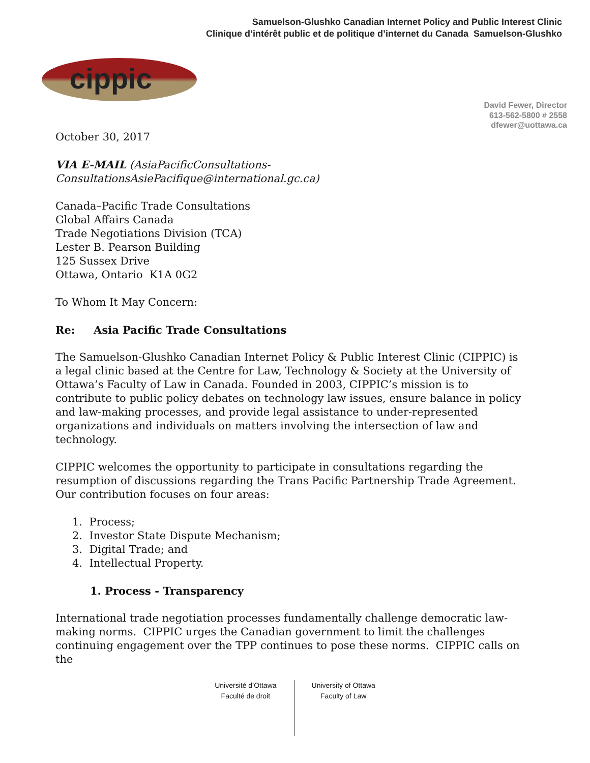Samuelson-Glushko Canadian Internet Policy and Public Interest Clinic
Clinique d’intérêt public et de politique d’internet du Canada Samuelson-Glushko
cippic
David Fewer, Director
613-562-5800 # 2558
dfewer@uottawa.ca
October 30, 2017
VIA E-MAIL (AsiaPacificConsultations-ConsultationsAsiePacifique@international.gc.ca)
Canada–Pacific Trade Consultations
Global Affairs Canada
Trade Negotiations Division (TCA)
Lester B. Pearson Building
125 Sussex Drive
Ottawa, Ontario K1A 0G2
To Whom It May Concern:
Re: Asia Pacific Trade Consultations
The Samuelson-Glushko Canadian Internet Policy & Public Interest Clinic (CIPPIC) is a legal clinic based at the Centre for Law, Technology & Society at the University of Ottawa’s Faculty of Law in Canada. Founded in 2003, CIPPIC’s mission is to contribute to public policy debates on technology law issues, ensure balance in policy and law-making processes, and provide legal assistance to under-represented organizations and individuals on matters involving the intersection of law and technology.
CIPPIC welcomes the opportunity to participate in consultations regarding the resumption of discussions regarding the Trans Pacific Partnership Trade Agreement. Our contribution focuses on four areas:
1. Process;
2. Investor State Dispute Mechanism;
3. Digital Trade; and
4. Intellectual Property.
1. Process - Transparency
International trade negotiation processes fundamentally challenge democratic law-making norms. CIPPIC urges the Canadian government to limit the challenges continuing engagement over the TPP continues to pose these norms. CIPPIC calls on the
Université d’Ottawa
Faculté de droit
University of Ottawa
Faculty of Law